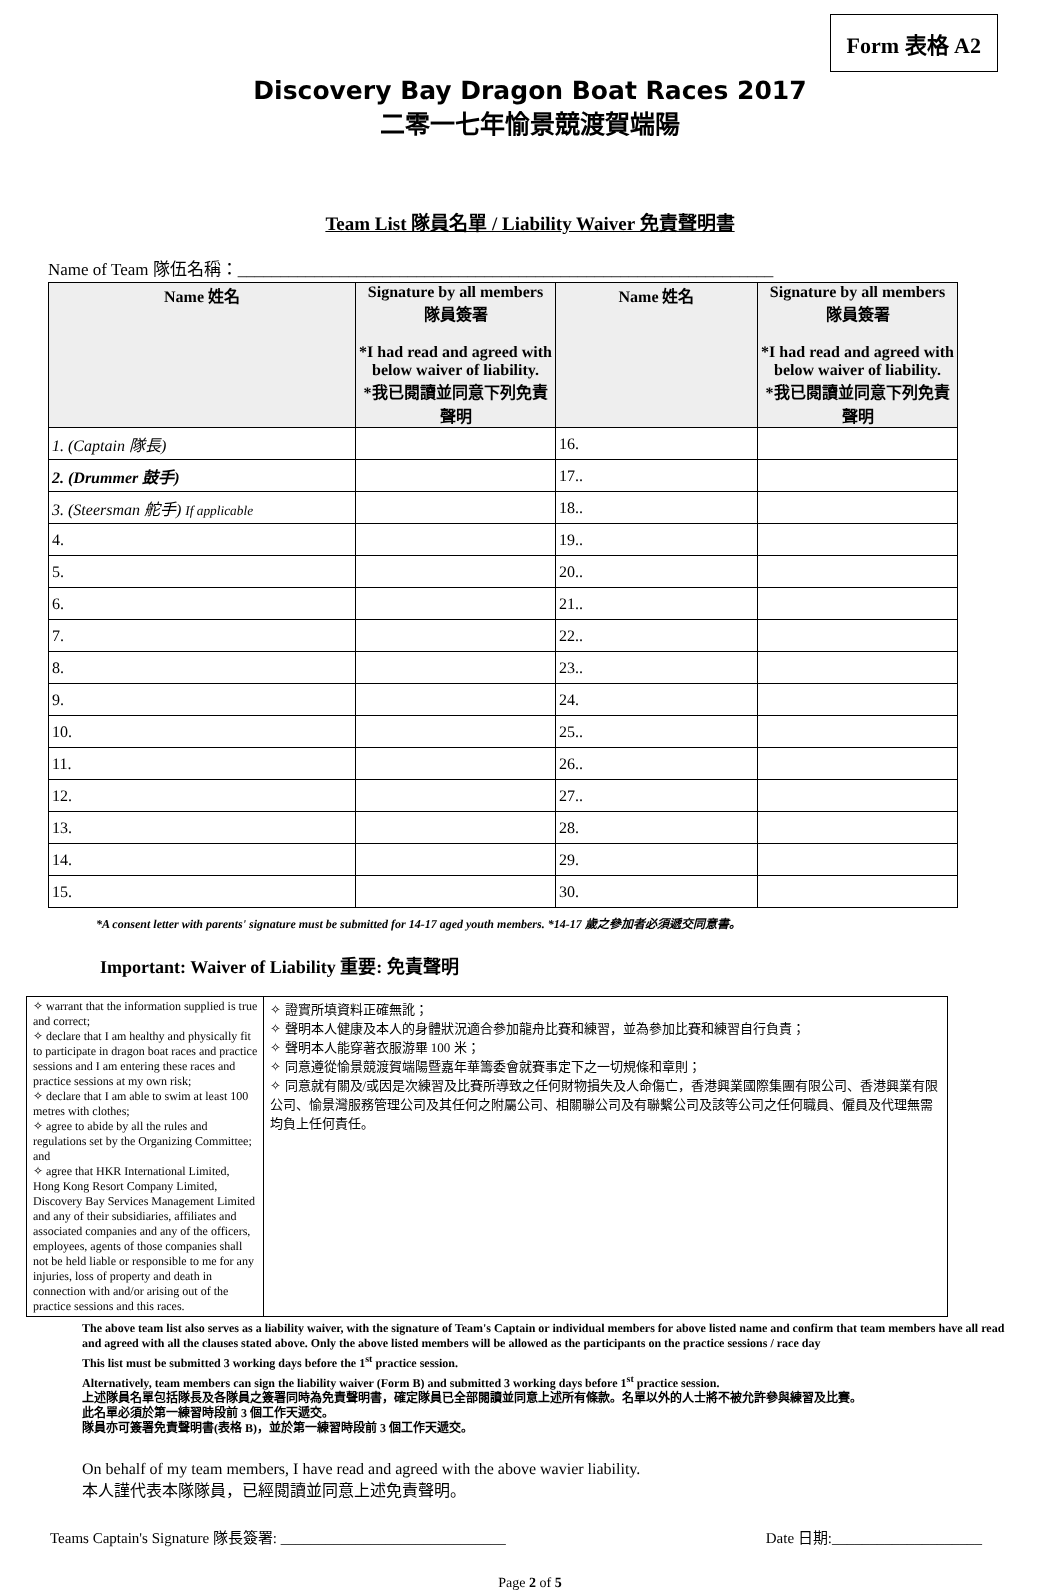Form 表格 A2
Discovery Bay Dragon Boat Races 2017
二零一七年愉景競渡賀端陽
Team List 隊員名單 / Liability Waiver 免責聲明書
Name of Team 隊伍名稱：_______________________________________________________________
| Name 姓名 | Signature by all members 隊員簽署 *I had read and agreed with below waiver of liability. *我已閱讀並同意下列免責聲明 | Name 姓名 | Signature by all members 隊員簽署 *I had read and agreed with below waiver of liability. *我已閱讀並同意下列免責聲明 |
| --- | --- | --- | --- |
| 1. (Captain 隊長) | | 16. | |
| 2. (Drummer 鼓手) | | 17.. | |
| 3. (Steersman 舵手) If applicable | | 18.. | |
| 4. | | 19.. | |
| 5. | | 20.. | |
| 6. | | 21.. | |
| 7. | | 22.. | |
| 8. | | 23.. | |
| 9. | | 24. | |
| 10. | | 25.. | |
| 11. | | 26.. | |
| 12. | | 27.. | |
| 13. | | 28. | |
| 14. | | 29. | |
| 15. | | 30. | |
*A consent letter with parents' signature must be submitted for 14-17 aged youth members. *14-17 歲之參加者必須遞交同意書。
Important: Waiver of Liability 重要: 免責聲明
✧ warrant that the information supplied is true and correct;
✧ declare that I am healthy and physically fit to participate in dragon boat races and practice sessions and I am entering these races and practice sessions at my own risk;
✧ declare that I am able to swim at least 100 metres with clothes;
✧ agree to abide by all the rules and regulations set by the Organizing Committee; and
✧ agree that HKR International Limited, Hong Kong Resort Company Limited, Discovery Bay Services Management Limited and any of their subsidiaries, affiliates and associated companies and any of the officers, employees, agents of those companies shall not be held liable or responsible to me for any injuries, loss of property and death in connection with and/or arising out of the practice sessions and this races.
✧ 證實所填資料正確無訛；
✧ 聲明本人健康及本人的身體狀況適合參加龍舟比賽和練習，並為參加比賽和練習自行負責；
✧ 聲明本人能穿著衣服游畢 100 米；
✧ 同意遵從愉景競渡賀端陽暨嘉年華籌委會就賽事定下之一切規條和章則；
✧ 同意就有關及/或因是次練習及比賽所導致之任何財物損失及人命傷亡，香港興業國際集團有限公司、香港興業有限公司、愉景灣服務管理公司及其任何之附屬公司、相關聯公司及有聯繫公司及該等公司之任何職員、僱員及代理無需均負上任何責任。
The above team list also serves as a liability waiver, with the signature of Team's Captain or individual members for above listed name and confirm that team members have all read and agreed with all the clauses stated above. Only the above listed members will be allowed as the participants on the practice sessions / race day
This list must be submitted 3 working days before the 1<sup>st</sup> practice session.
Alternatively, team members can sign the liability waiver (Form B) and submitted 3 working days before 1<sup>st</sup> practice session.
上述隊員名單包括隊長及各隊員之簽署同時為免責聲明書，確定隊員已全部閱讀並同意上述所有條款。名單以外的人士將不被允許參與練習及比賽。
此名單必須於第一練習時段前 3 個工作天遞交。
隊員亦可簽署免責聲明書(表格 B)，並於第一練習時段前 3 個工作天遞交。
On behalf of my team members, I have read and agreed with the above wavier liability.
本人謹代表本隊隊員，已經閱讀並同意上述免責聲明。
Teams Captain's Signature 隊長簽署: ______________________________ Date 日期:____________________
Page 2 of 5